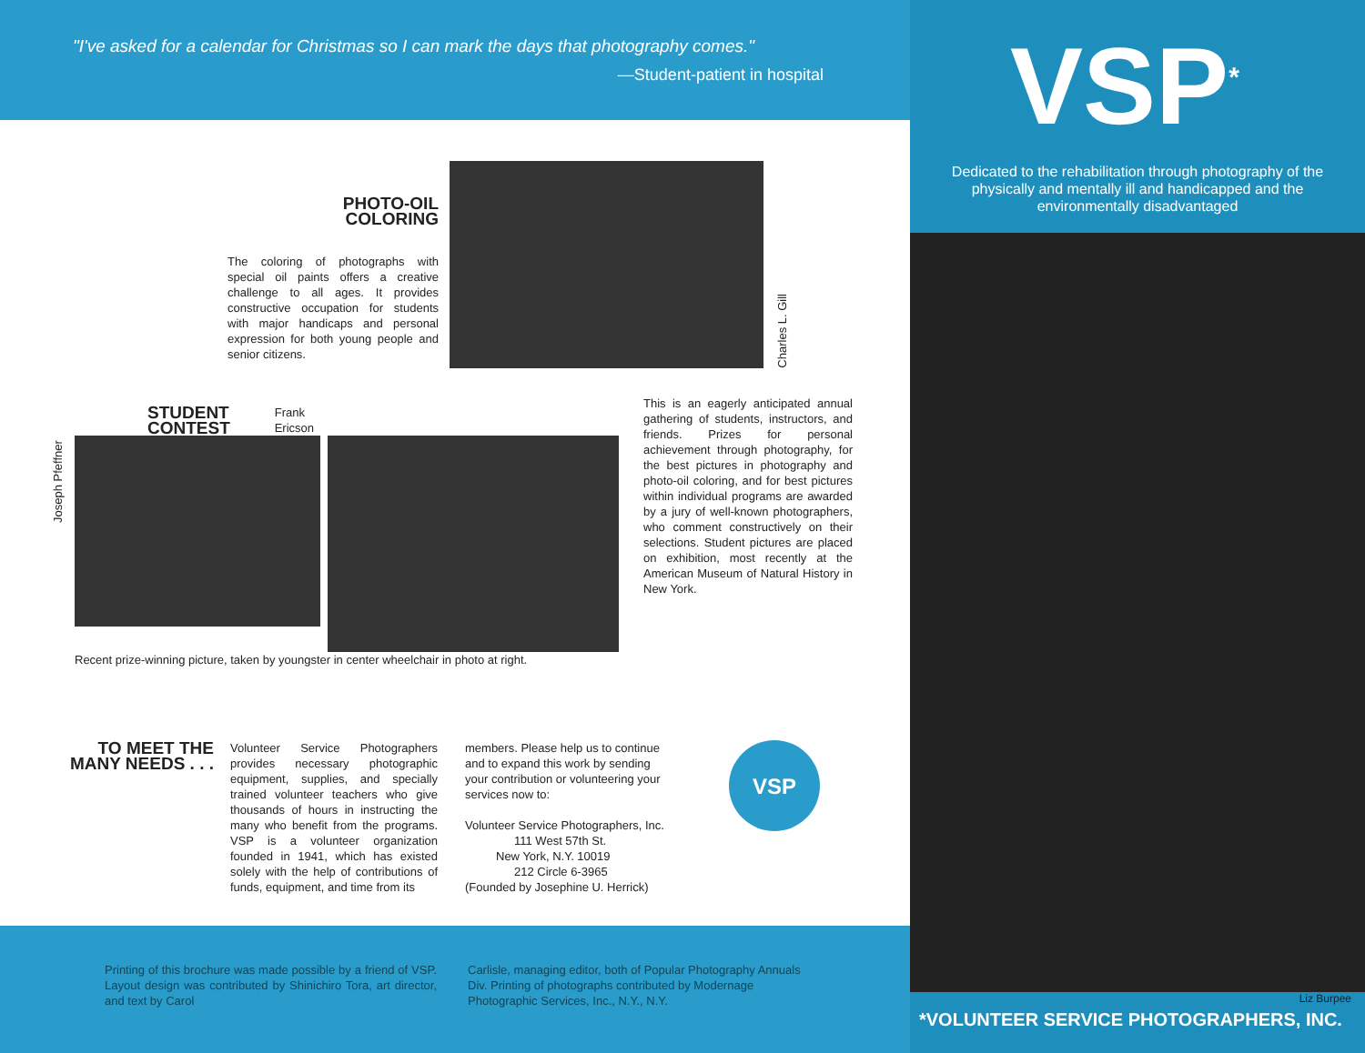"I've asked for a calendar for Christmas so I can mark the days that photography comes."
—Student-patient in hospital
PHOTO-OIL
COLORING
The coloring of photographs with special oil paints offers a creative challenge to all ages. It provides constructive occupation for students with major handicaps and personal expression for both young people and senior citizens.
Charles L. Gill
Joseph Pfeffner
STUDENT CONTEST
Frank Ericson
Recent prize-winning picture, taken by youngster in center wheelchair in photo at right.
This is an eagerly anticipated annual gathering of students, instructors, and friends. Prizes for personal achievement through photography, for the best pictures in photography and photo-oil coloring, and for best pictures within individual programs are awarded by a jury of well-known photographers, who comment constructively on their selections. Student pictures are placed on exhibition, most recently at the American Museum of Natural History in New York.
TO MEET THE MANY NEEDS . . .
Volunteer Service Photographers provides necessary photographic equipment, supplies, and specially trained volunteer teachers who give thousands of hours in instructing the many who benefit from the programs. VSP is a volunteer organization founded in 1941, which has existed solely with the help of contributions of funds, equipment, and time from its
members. Please help us to continue and to expand this work by sending your contribution or volunteering your services now to:
Volunteer Service Photographers, Inc.
111 West 57th St.
New York, N.Y. 10019
212 Circle 6-3965
(Founded by Josephine U. Herrick)
VSP
Printing of this brochure was made possible by a friend of VSP. Layout design was contributed by Shinichiro Tora, art director, and text by Carol
Carlisle, managing editor, both of Popular Photography Annuals Div. Printing of photographs contributed by Modernage Photographic Services, Inc., N.Y., N.Y.
VSP<sup>*</sup>
Dedicated to the rehabilitation through photography of the physically and mentally ill and handicapped and the environmentally disadvantaged
Liz Burpee
*VOLUNTEER SERVICE PHOTOGRAPHERS, INC.